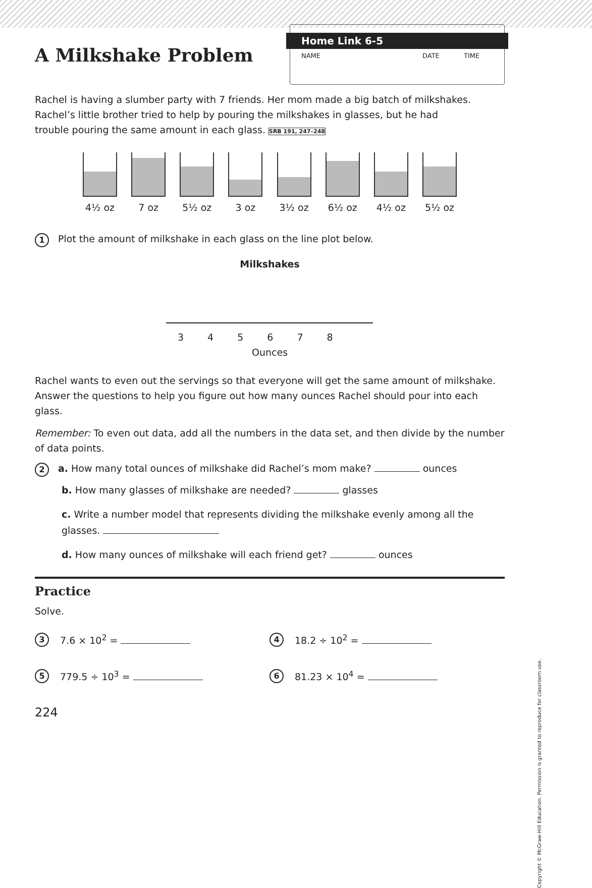A Milkshake Problem
Home Link 6-5
NAME DATE TIME
Rachel is having a slumber party with 7 friends. Her mom made a big batch of milkshakes. Rachel’s little brother tried to help by pouring the milkshakes in glasses, but he had trouble pouring the same amount in each glass. SRB 191, 247–248
4½ oz 7 oz 5½ oz 3 oz 3½ oz 6½ oz 4½ oz 5½ oz
1 Plot the amount of milkshake in each glass on the line plot below.
Milkshakes
345678
Ounces
Rachel wants to even out the servings so that everyone will get the same amount of milkshake. Answer the questions to help you figure out how many ounces Rachel should pour into each glass.
Remember: To even out data, add all the numbers in the data set, and then divide by the number of data points.
2 a. How many total ounces of milkshake did Rachel’s mom make? ounces
b. How many glasses of milkshake are needed? glasses
c. Write a number model that represents dividing the milkshake evenly among all the glasses.
d. How many ounces of milkshake will each friend get? ounces
Practice
Solve.
3 7.6 × 10<sup>2</sup> =
4 18.2 ÷ 10<sup>2</sup> =
5 779.5 ÷ 10<sup>3</sup> =
6 81.23 × 10<sup>4</sup> =
224
Copyright © McGraw-Hill Education. Permission is granted to reproduce for classroom use.